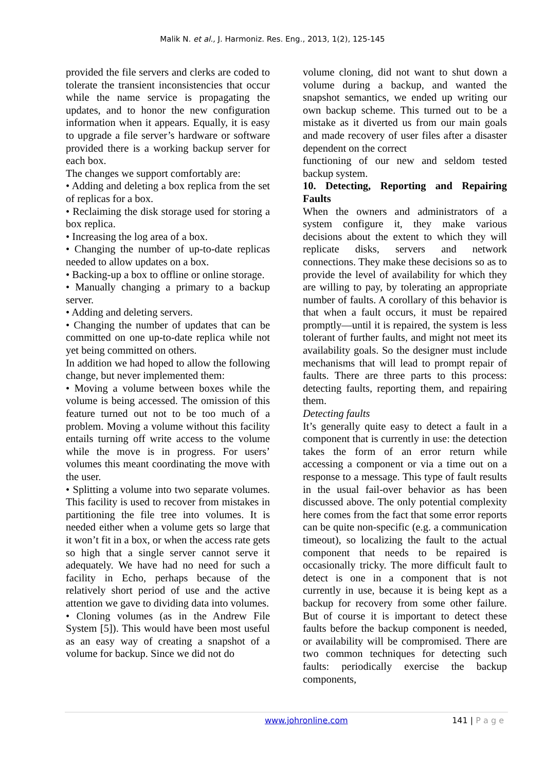Malik N. et al., J. Harmoniz. Res. Eng., 2013, 1(2), 125-145
provided the file servers and clerks are coded to tolerate the transient inconsistencies that occur while the name service is propagating the updates, and to honor the new configuration information when it appears. Equally, it is easy to upgrade a file server’s hardware or software provided there is a working backup server for each box.
The changes we support comfortably are:
• Adding and deleting a box replica from the set of replicas for a box.
• Reclaiming the disk storage used for storing a box replica.
• Increasing the log area of a box.
• Changing the number of up-to-date replicas needed to allow updates on a box.
• Backing-up a box to offline or online storage.
• Manually changing a primary to a backup server.
• Adding and deleting servers.
• Changing the number of updates that can be committed on one up-to-date replica while not yet being committed on others.
In addition we had hoped to allow the following change, but never implemented them:
• Moving a volume between boxes while the volume is being accessed. The omission of this feature turned out not to be too much of a problem. Moving a volume without this facility entails turning off write access to the volume while the move is in progress. For users’ volumes this meant coordinating the move with the user.
• Splitting a volume into two separate volumes. This facility is used to recover from mistakes in partitioning the file tree into volumes. It is needed either when a volume gets so large that it won’t fit in a box, or when the access rate gets so high that a single server cannot serve it adequately. We have had no need for such a facility in Echo, perhaps because of the relatively short period of use and the active attention we gave to dividing data into volumes.
• Cloning volumes (as in the Andrew File System [5]). This would have been most useful as an easy way of creating a snapshot of a volume for backup. Since we did not do
volume cloning, did not want to shut down a volume during a backup, and wanted the snapshot semantics, we ended up writing our own backup scheme. This turned out to be a mistake as it diverted us from our main goals and made recovery of user files after a disaster dependent on the correct
functioning of our new and seldom tested backup system.
10. Detecting, Reporting and Repairing Faults
When the owners and administrators of a system configure it, they make various decisions about the extent to which they will replicate disks, servers and network connections. They make these decisions so as to provide the level of availability for which they are willing to pay, by tolerating an appropriate number of faults. A corollary of this behavior is that when a fault occurs, it must be repaired promptly—until it is repaired, the system is less tolerant of further faults, and might not meet its availability goals. So the designer must include mechanisms that will lead to prompt repair of faults. There are three parts to this process: detecting faults, reporting them, and repairing them.
Detecting faults
It’s generally quite easy to detect a fault in a component that is currently in use: the detection takes the form of an error return while accessing a component or via a time out on a response to a message. This type of fault results in the usual fail-over behavior as has been discussed above. The only potential complexity here comes from the fact that some error reports can be quite non-specific (e.g. a communication timeout), so localizing the fault to the actual component that needs to be repaired is occasionally tricky. The more difficult fault to detect is one in a component that is not currently in use, because it is being kept as a backup for recovery from some other failure. But of course it is important to detect these faults before the backup component is needed, or availability will be compromised. There are two common techniques for detecting such faults: periodically exercise the backup components,
www.johronline.com 141 | P a g e